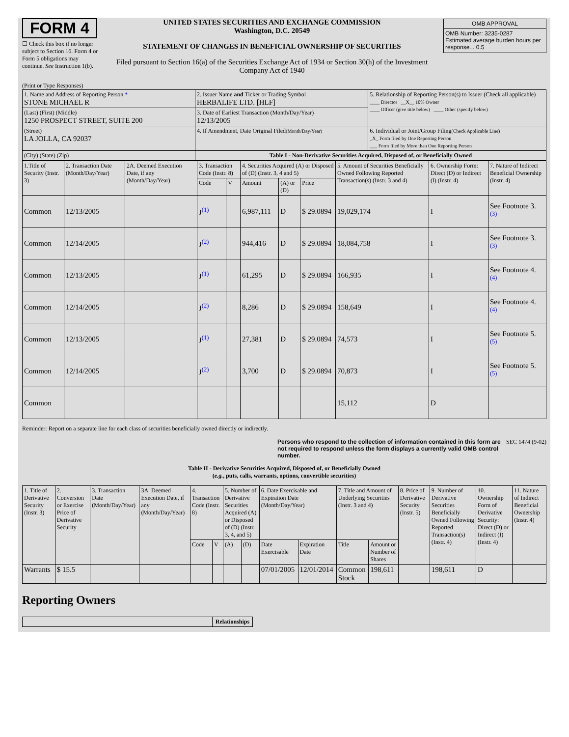FORM 4
☐ Check this box if no longer subject to Section 16. Form 4 or Form 5 obligations may continue. See Instruction 1(b).
UNITED STATES SECURITIES AND EXCHANGE COMMISSION
Washington, D.C. 20549
STATEMENT OF CHANGES IN BENEFICIAL OWNERSHIP OF SECURITIES
Filed pursuant to Section 16(a) of the Securities Exchange Act of 1934 or Section 30(h) of the Investment Company Act of 1940
| OMB APPROVAL |
| OMB Number: 3235-0287 Estimated average burden hours per response... 0.5 |
(Print or Type Responses)
| 1. Name and Address of Reporting Person * STONE MICHAEL R | 2. Issuer Name and Ticker or Trading Symbol HERBALIFE LTD. [HLF] | 5. Relationship of Reporting Person(s) to Issuer (Check all applicable) ____ Director __X__ 10% Owner ____ Officer (give title below) ____ Other (specify below) |
| (Last) (First) (Middle) 1250 PROSPECT STREET, SUITE 200 | 3. Date of Earliest Transaction (Month/Day/Year) 12/13/2005 | |
| (Street) LA JOLLA, CA 92037 | 4. If Amendment, Date Original Filed (Month/Day/Year) | 6. Individual or Joint/Group Filing (Check Applicable Line) _X_ Form filed by One Reporting Person ___ Form filed by More than One Reporting Person |
| (City) (State) (Zip) | Table I - Non-Derivative Securities Acquired, Disposed of, or Beneficially Owned | |
| 1.Title of Security (Instr. 3) | 2. Transaction Date (Month/Day/Year) | 2A. Deemed Execution Date, if any (Month/Day/Year) | 3. Transaction Code (Instr. 8) | | 4. Securities Acquired (A) or Disposed of (D) (Instr. 3, 4 and 5) | | | 5. Amount of Securities Beneficially Owned Following Reported Transaction(s) (Instr. 3 and 4) | 6. Ownership Form: Direct (D) or Indirect (I) (Instr. 4) | 7. Nature of Indirect Beneficial Ownership (Instr. 4) |
| --- | --- | --- | --- | --- | --- | --- | --- | --- | --- | --- |
| | | | Code | V | Amount | (A) or (D) | Price | | | |
| Common | 12/13/2005 | | J<sup>(1)</sup> | | 6,987,111 | D | $ 29.0894 | 19,029,174 | I | See Footnote 3. <sup>(3)</sup> |
| Common | 12/14/2005 | | J<sup>(2)</sup> | | 944,416 | D | $ 29.0894 | 18,084,758 | I | See Footnote 3. <sup>(3)</sup> |
| Common | 12/13/2005 | | J<sup>(1)</sup> | | 61,295 | D | $ 29.0894 | 166,935 | I | See Footnote 4. <sup>(4)</sup> |
| Common | 12/14/2005 | | J<sup>(2)</sup> | | 8,286 | D | $ 29.0894 | 158,649 | I | See Footnote 4. <sup>(4)</sup> |
| Common | 12/13/2005 | | J<sup>(1)</sup> | | 27,381 | D | $ 29.0894 | 74,573 | I | See Footnote 5. <sup>(5)</sup> |
| Common | 12/14/2005 | | J<sup>(2)</sup> | | 3,700 | D | $ 29.0894 | 70,873 | I | See Footnote 5. <sup>(5)</sup> |
| Common | | | | | | | | 15,112 | D | |
Reminder: Report on a separate line for each class of securities beneficially owned directly or indirectly.
Persons who respond to the collection of information contained in this form are not required to respond unless the form displays a currently valid OMB control number.
SEC 1474 (9-02)
Table II - Derivative Securities Acquired, Disposed of, or Beneficially Owned
(e.g., puts, calls, warrants, options, convertible securities)
| 1. Title of Derivative Security (Instr. 3) | 2. Conversion or Exercise Price of Derivative Security | 3. Transaction Date (Month/Day/Year) | 3A. Deemed Execution Date, if any (Month/Day/Year) | 4. Transaction Code (Instr. 8) | | 5. Number of Derivative Securities Acquired (A) or Disposed of (D) (Instr. 3, 4, and 5) | | 6. Date Exercisable and Expiration Date (Month/Day/Year) | | 7. Title and Amount of Underlying Securities (Instr. 3 and 4) | | 8. Price of Derivative Security (Instr. 5) | 9. Number of Derivative Securities Beneficially Owned Following Reported Transaction(s) (Instr. 4) | 10. Ownership Form of Derivative Security: Direct (D) or Indirect (I) (Instr. 4) | 11. Nature of Indirect Beneficial Ownership (Instr. 4) |
| --- | --- | --- | --- | --- | --- | --- | --- | --- | --- | --- | --- | --- | --- | --- | --- |
| | | | | Code | V | (A) | (D) | Date Exercisable | Expiration Date | Title | Amount or Number of Shares | | | | |
| Warrants | $ 15.5 | | | | | | | 07/01/2005 | 12/01/2014 | Common Stock | 198,611 | | 198,611 | D | |
Reporting Owners
| | Relationships |